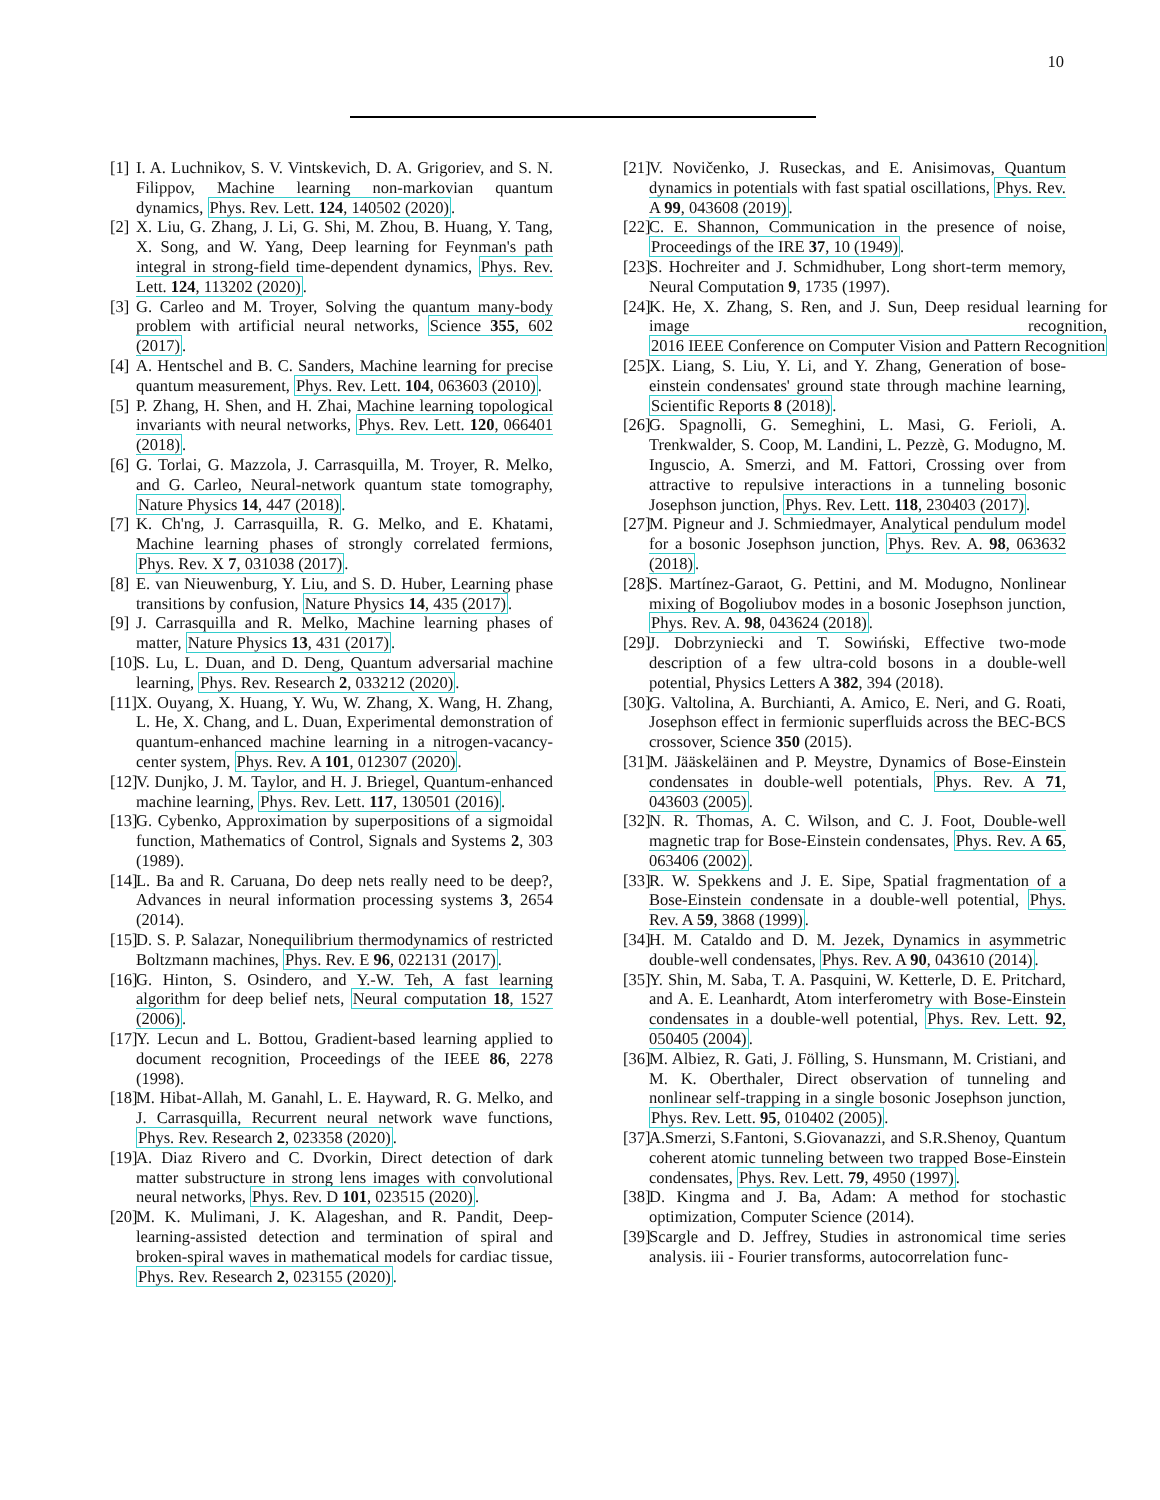10
[1] I. A. Luchnikov, S. V. Vintskevich, D. A. Grigoriev, and S. N. Filippov, Machine learning non-markovian quantum dynamics, Phys. Rev. Lett. 124, 140502 (2020).
[2] X. Liu, G. Zhang, J. Li, G. Shi, M. Zhou, B. Huang, Y. Tang, X. Song, and W. Yang, Deep learning for Feynman's path integral in strong-field time-dependent dynamics, Phys. Rev. Lett. 124, 113202 (2020).
[3] G. Carleo and M. Troyer, Solving the quantum many-body problem with artificial neural networks, Science 355, 602 (2017).
[4] A. Hentschel and B. C. Sanders, Machine learning for precise quantum measurement, Phys. Rev. Lett. 104, 063603 (2010).
[5] P. Zhang, H. Shen, and H. Zhai, Machine learning topological invariants with neural networks, Phys. Rev. Lett. 120, 066401 (2018).
[6] G. Torlai, G. Mazzola, J. Carrasquilla, M. Troyer, R. Melko, and G. Carleo, Neural-network quantum state tomography, Nature Physics 14, 447 (2018).
[7] K. Ch'ng, J. Carrasquilla, R. G. Melko, and E. Khatami, Machine learning phases of strongly correlated fermions, Phys. Rev. X 7, 031038 (2017).
[8] E. van Nieuwenburg, Y. Liu, and S. D. Huber, Learning phase transitions by confusion, Nature Physics 14, 435 (2017).
[9] J. Carrasquilla and R. Melko, Machine learning phases of matter, Nature Physics 13, 431 (2017).
[10] S. Lu, L. Duan, and D. Deng, Quantum adversarial machine learning, Phys. Rev. Research 2, 033212 (2020).
[11] X. Ouyang, X. Huang, Y. Wu, W. Zhang, X. Wang, H. Zhang, L. He, X. Chang, and L. Duan, Experimental demonstration of quantum-enhanced machine learning in a nitrogen-vacancy-center system, Phys. Rev. A 101, 012307 (2020).
[12] V. Dunjko, J. M. Taylor, and H. J. Briegel, Quantum-enhanced machine learning, Phys. Rev. Lett. 117, 130501 (2016).
[13] G. Cybenko, Approximation by superpositions of a sigmoidal function, Mathematics of Control, Signals and Systems 2, 303 (1989).
[14] L. Ba and R. Caruana, Do deep nets really need to be deep?, Advances in neural information processing systems 3, 2654 (2014).
[15] D. S. P. Salazar, Nonequilibrium thermodynamics of restricted Boltzmann machines, Phys. Rev. E 96, 022131 (2017).
[16] G. Hinton, S. Osindero, and Y.-W. Teh, A fast learning algorithm for deep belief nets, Neural computation 18, 1527 (2006).
[17] Y. Lecun and L. Bottou, Gradient-based learning applied to document recognition, Proceedings of the IEEE 86, 2278 (1998).
[18] M. Hibat-Allah, M. Ganahl, L. E. Hayward, R. G. Melko, and J. Carrasquilla, Recurrent neural network wave functions, Phys. Rev. Research 2, 023358 (2020).
[19] A. Diaz Rivero and C. Dvorkin, Direct detection of dark matter substructure in strong lens images with convolutional neural networks, Phys. Rev. D 101, 023515 (2020).
[20] M. K. Mulimani, J. K. Alageshan, and R. Pandit, Deep-learning-assisted detection and termination of spiral and broken-spiral waves in mathematical models for cardiac tissue, Phys. Rev. Research 2, 023155 (2020).
[21] V. Novičenko, J. Ruseckas, and E. Anisimovas, Quantum dynamics in potentials with fast spatial oscillations, Phys. Rev. A 99, 043608 (2019).
[22] C. E. Shannon, Communication in the presence of noise, Proceedings of the IRE 37, 10 (1949).
[23] S. Hochreiter and J. Schmidhuber, Long short-term memory, Neural Computation 9, 1735 (1997).
[24] K. He, X. Zhang, S. Ren, and J. Sun, Deep residual learning for image recognition, 2016 IEEE Conference on Computer Vision and Pattern Recognition
[25] X. Liang, S. Liu, Y. Li, and Y. Zhang, Generation of bose-einstein condensates' ground state through machine learning, Scientific Reports 8 (2018).
[26] G. Spagnolli, G. Semeghini, L. Masi, G. Ferioli, A. Trenkwalder, S. Coop, M. Landini, L. Pezzè, G. Modugno, M. Inguscio, A. Smerzi, and M. Fattori, Crossing over from attractive to repulsive interactions in a tunneling bosonic Josephson junction, Phys. Rev. Lett. 118, 230403 (2017).
[27] M. Pigneur and J. Schmiedmayer, Analytical pendulum model for a bosonic Josephson junction, Phys. Rev. A. 98, 063632 (2018).
[28] S. Martínez-Garaot, G. Pettini, and M. Modugno, Nonlinear mixing of Bogoliubov modes in a bosonic Josephson junction, Phys. Rev. A. 98, 043624 (2018).
[29] J. Dobrzyniecki and T. Sowiński, Effective two-mode description of a few ultra-cold bosons in a double-well potential, Physics Letters A 382, 394 (2018).
[30] G. Valtolina, A. Burchianti, A. Amico, E. Neri, and G. Roati, Josephson effect in fermionic superfluids across the BEC-BCS crossover, Science 350 (2015).
[31] M. Jääskeläinen and P. Meystre, Dynamics of Bose-Einstein condensates in double-well potentials, Phys. Rev. A 71, 043603 (2005).
[32] N. R. Thomas, A. C. Wilson, and C. J. Foot, Double-well magnetic trap for Bose-Einstein condensates, Phys. Rev. A 65, 063406 (2002).
[33] R. W. Spekkens and J. E. Sipe, Spatial fragmentation of a Bose-Einstein condensate in a double-well potential, Phys. Rev. A 59, 3868 (1999).
[34] H. M. Cataldo and D. M. Jezek, Dynamics in asymmetric double-well condensates, Phys. Rev. A 90, 043610 (2014).
[35] Y. Shin, M. Saba, T. A. Pasquini, W. Ketterle, D. E. Pritchard, and A. E. Leanhardt, Atom interferometry with Bose-Einstein condensates in a double-well potential, Phys. Rev. Lett. 92, 050405 (2004).
[36] M. Albiez, R. Gati, J. Fölling, S. Hunsmann, M. Cristiani, and M. K. Oberthaler, Direct observation of tunneling and nonlinear self-trapping in a single bosonic Josephson junction, Phys. Rev. Lett. 95, 010402 (2005).
[37] A.Smerzi, S.Fantoni, S.Giovanazzi, and S.R.Shenoy, Quantum coherent atomic tunneling between two trapped Bose-Einstein condensates, Phys. Rev. Lett. 79, 4950 (1997).
[38] D. Kingma and J. Ba, Adam: A method for stochastic optimization, Computer Science (2014).
[39] Scargle and D. Jeffrey, Studies in astronomical time series analysis. iii - Fourier transforms, autocorrelation func-